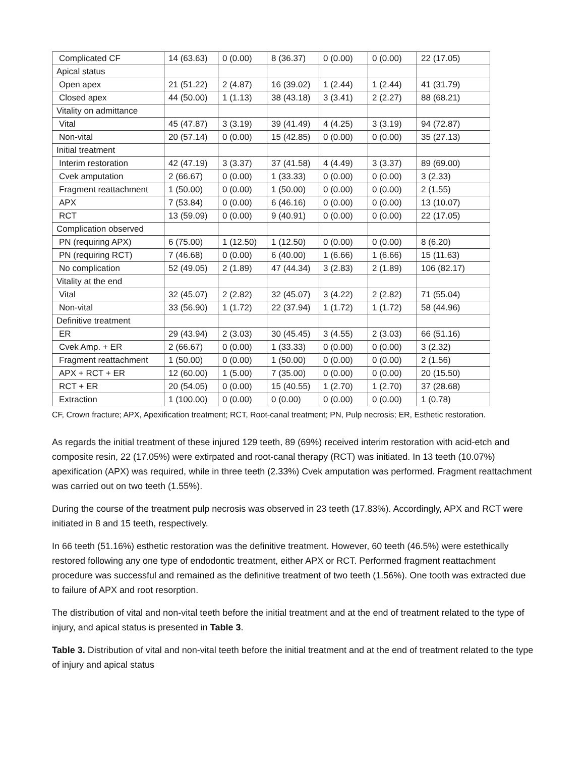| Complicated CF | 14 (63.63) | 0 (0.00) | 8 (36.37) | 0 (0.00) | 0 (0.00) | 22 (17.05) |
| Apical status | | | | | | |
| Open apex | 21 (51.22) | 2 (4.87) | 16 (39.02) | 1 (2.44) | 1 (2.44) | 41 (31.79) |
| Closed apex | 44 (50.00) | 1 (1.13) | 38 (43.18) | 3 (3.41) | 2 (2.27) | 88 (68.21) |
| Vitality on admittance | | | | | | |
| Vital | 45 (47.87) | 3 (3.19) | 39 (41.49) | 4 (4.25) | 3 (3.19) | 94 (72.87) |
| Non-vital | 20 (57.14) | 0 (0.00) | 15 (42.85) | 0 (0.00) | 0 (0.00) | 35 (27.13) |
| Initial treatment | | | | | | |
| Interim restoration | 42 (47.19) | 3 (3.37) | 37 (41.58) | 4 (4.49) | 3 (3.37) | 89 (69.00) |
| Cvek amputation | 2 (66.67) | 0 (0.00) | 1 (33.33) | 0 (0.00) | 0 (0.00) | 3 (2.33) |
| Fragment reattachment | 1 (50.00) | 0 (0.00) | 1 (50.00) | 0 (0.00) | 0 (0.00) | 2 (1.55) |
| APX | 7 (53.84) | 0 (0.00) | 6 (46.16) | 0 (0.00) | 0 (0.00) | 13 (10.07) |
| RCT | 13 (59.09) | 0 (0.00) | 9 (40.91) | 0 (0.00) | 0 (0.00) | 22 (17.05) |
| Complication observed | | | | | | |
| PN (requiring APX) | 6 (75.00) | 1 (12.50) | 1 (12.50) | 0 (0.00) | 0 (0.00) | 8 (6.20) |
| PN (requiring RCT) | 7 (46.68) | 0 (0.00) | 6 (40.00) | 1 (6.66) | 1 (6.66) | 15 (11.63) |
| No complication | 52 (49.05) | 2 (1.89) | 47 (44.34) | 3 (2.83) | 2 (1.89) | 106 (82.17) |
| Vitality at the end | | | | | | |
| Vital | 32 (45.07) | 2 (2.82) | 32 (45.07) | 3 (4.22) | 2 (2.82) | 71 (55.04) |
| Non-vital | 33 (56.90) | 1 (1.72) | 22 (37.94) | 1 (1.72) | 1 (1.72) | 58 (44.96) |
| Definitive treatment | | | | | | |
| ER | 29 (43.94) | 2 (3.03) | 30 (45.45) | 3 (4.55) | 2 (3.03) | 66 (51.16) |
| Cvek Amp. + ER | 2 (66.67) | 0 (0.00) | 1 (33.33) | 0 (0.00) | 0 (0.00) | 3 (2.32) |
| Fragment reattachment | 1 (50.00) | 0 (0.00) | 1 (50.00) | 0 (0.00) | 0 (0.00) | 2 (1.56) |
| APX + RCT + ER | 12 (60.00) | 1 (5.00) | 7 (35.00) | 0 (0.00) | 0 (0.00) | 20 (15.50) |
| RCT + ER | 20 (54.05) | 0 (0.00) | 15 (40.55) | 1 (2.70) | 1 (2.70) | 37 (28.68) |
| Extraction | 1 (100.00) | 0 (0.00) | 0 (0.00) | 0 (0.00) | 0 (0.00) | 1 (0.78) |
CF, Crown fracture; APX, Apexification treatment; RCT, Root-canal treatment; PN, Pulp necrosis; ER, Esthetic restoration.
As regards the initial treatment of these injured 129 teeth, 89 (69%) received interim restoration with acid-etch and composite resin, 22 (17.05%) were extirpated and root-canal therapy (RCT) was initiated. In 13 teeth (10.07%) apexification (APX) was required, while in three teeth (2.33%) Cvek amputation was performed. Fragment reattachment was carried out on two teeth (1.55%).
During the course of the treatment pulp necrosis was observed in 23 teeth (17.83%). Accordingly, APX and RCT were initiated in 8 and 15 teeth, respectively.
In 66 teeth (51.16%) esthetic restoration was the definitive treatment. However, 60 teeth (46.5%) were estethically restored following any one type of endodontic treatment, either APX or RCT. Performed fragment reattachment procedure was successful and remained as the definitive treatment of two teeth (1.56%). One tooth was extracted due to failure of APX and root resorption.
The distribution of vital and non-vital teeth before the initial treatment and at the end of treatment related to the type of injury, and apical status is presented in Table 3.
Table 3. Distribution of vital and non-vital teeth before the initial treatment and at the end of treatment related to the type of injury and apical status